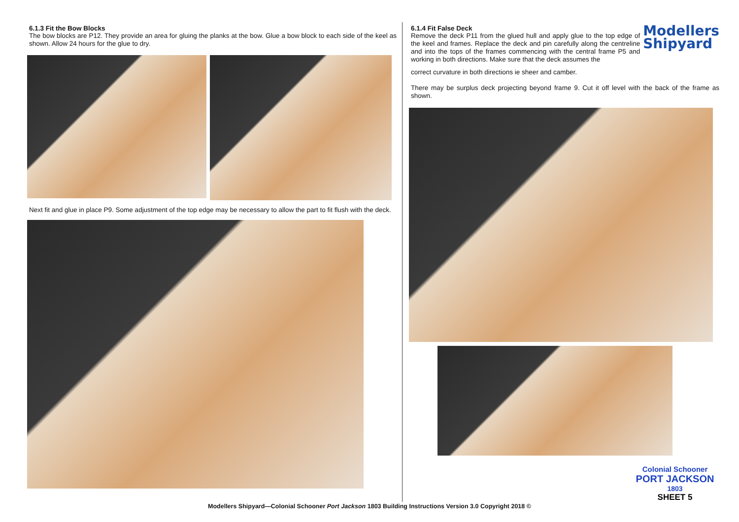6.1.3 Fit the Bow Blocks
The bow blocks are P12. They provide an area for gluing the planks at the bow. Glue a bow block to each side of the keel as shown. Allow 24 hours for the glue to dry.
Next fit and glue in place P9. Some adjustment of the top edge may be necessary to allow the part to fit flush with the deck.
Modellers
Shipyard
6.1.4 Fit False Deck
Remove the deck P11 from the glued hull and apply glue to the top edge of the keel and frames. Replace the deck and pin carefully along the centreline and into the tops of the frames commencing with the central frame P5 and working in both directions. Make sure that the deck assumes the
correct curvature in both directions ie sheer and camber.
There may be surplus deck projecting beyond frame 9. Cut it off level with the back of the frame as shown.
Colonial Schooner
PORT JACKSON
1803
SHEET 5
Modellers Shipyard—Colonial Schooner Port Jackson 1803 Building Instructions Version 3.0 Copyright 2018 ©